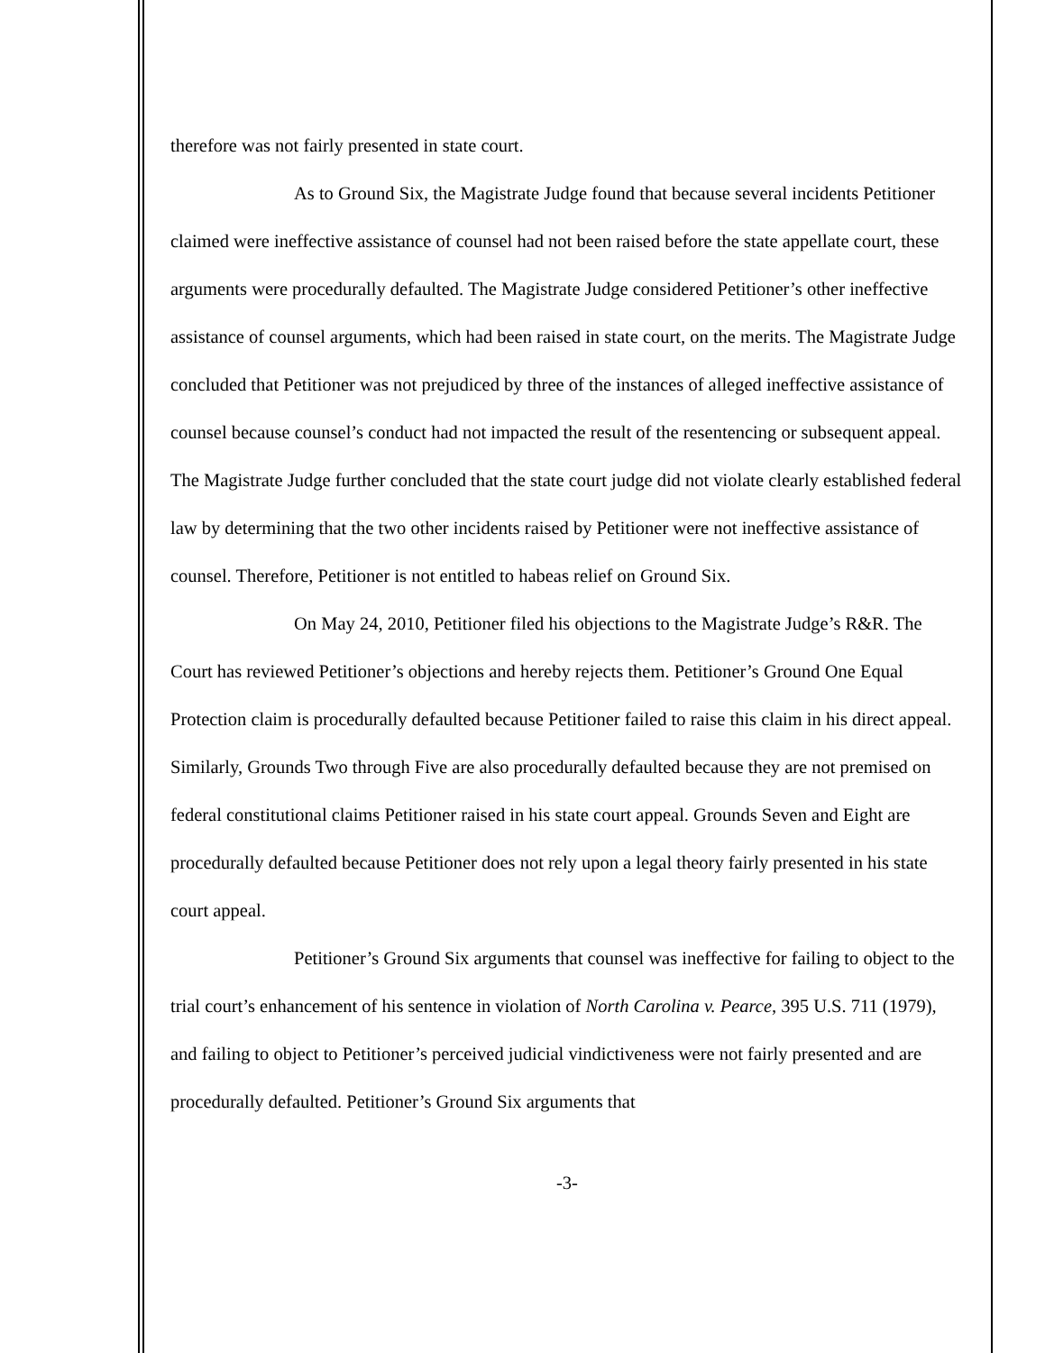therefore was not fairly presented in state court.
As to Ground Six, the Magistrate Judge found that because several incidents Petitioner claimed were ineffective assistance of counsel had not been raised before the state appellate court, these arguments were procedurally defaulted. The Magistrate Judge considered Petitioner’s other ineffective assistance of counsel arguments, which had been raised in state court, on the merits. The Magistrate Judge concluded that Petitioner was not prejudiced by three of the instances of alleged ineffective assistance of counsel because counsel’s conduct had not impacted the result of the resentencing or subsequent appeal. The Magistrate Judge further concluded that the state court judge did not violate clearly established federal law by determining that the two other incidents raised by Petitioner were not ineffective assistance of counsel. Therefore, Petitioner is not entitled to habeas relief on Ground Six.
On May 24, 2010, Petitioner filed his objections to the Magistrate Judge’s R&R. The Court has reviewed Petitioner’s objections and hereby rejects them. Petitioner’s Ground One Equal Protection claim is procedurally defaulted because Petitioner failed to raise this claim in his direct appeal. Similarly, Grounds Two through Five are also procedurally defaulted because they are not premised on federal constitutional claims Petitioner raised in his state court appeal. Grounds Seven and Eight are procedurally defaulted because Petitioner does not rely upon a legal theory fairly presented in his state court appeal.
Petitioner’s Ground Six arguments that counsel was ineffective for failing to object to the trial court’s enhancement of his sentence in violation of North Carolina v. Pearce, 395 U.S. 711 (1979), and failing to object to Petitioner’s perceived judicial vindictiveness were not fairly presented and are procedurally defaulted. Petitioner’s Ground Six arguments that
-3-